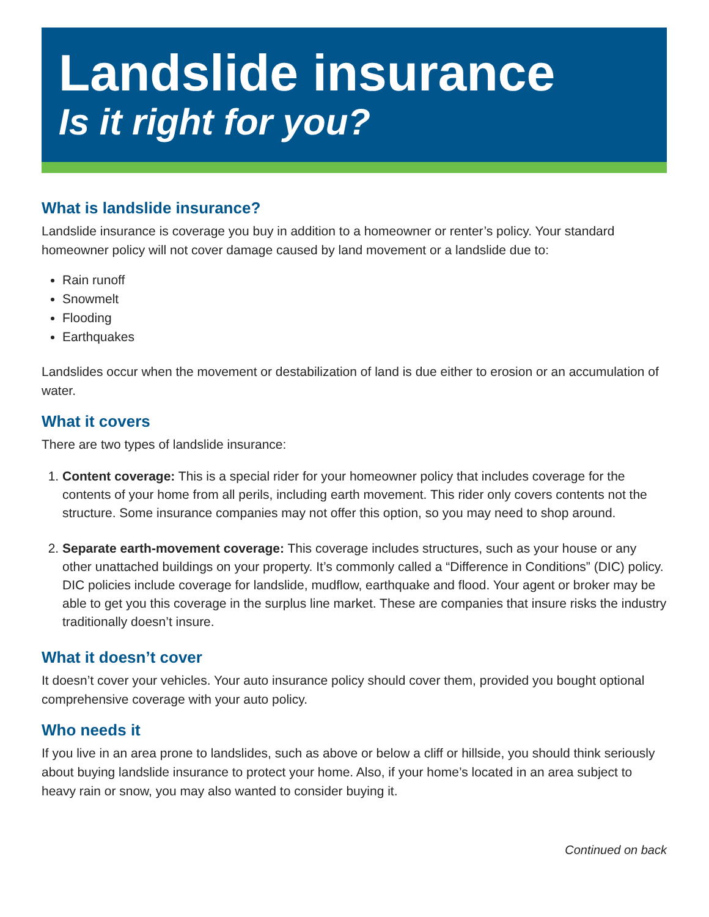Landslide insurance
Is it right for you?
What is landslide insurance?
Landslide insurance is coverage you buy in addition to a homeowner or renter’s policy. Your standard homeowner policy will not cover damage caused by land movement or a landslide due to:
Rain runoff
Snowmelt
Flooding
Earthquakes
Landslides occur when the movement or destabilization of land is due either to erosion or an accumulation of water.
What it covers
There are two types of landslide insurance:
1. Content coverage: This is a special rider for your homeowner policy that includes coverage for the contents of your home from all perils, including earth movement. This rider only covers contents not the structure. Some insurance companies may not offer this option, so you may need to shop around.
2. Separate earth-movement coverage: This coverage includes structures, such as your house or any other unattached buildings on your property. It’s commonly called a “Difference in Conditions” (DIC) policy. DIC policies include coverage for landslide, mudflow, earthquake and flood. Your agent or broker may be able to get you this coverage in the surplus line market. These are companies that insure risks the industry traditionally doesn’t insure.
What it doesn’t cover
It doesn’t cover your vehicles. Your auto insurance policy should cover them, provided you bought optional comprehensive coverage with your auto policy.
Who needs it
If you live in an area prone to landslides, such as above or below a cliff or hillside, you should think seriously about buying landslide insurance to protect your home. Also, if your home’s located in an area subject to heavy rain or snow, you may also wanted to consider buying it.
Continued on back